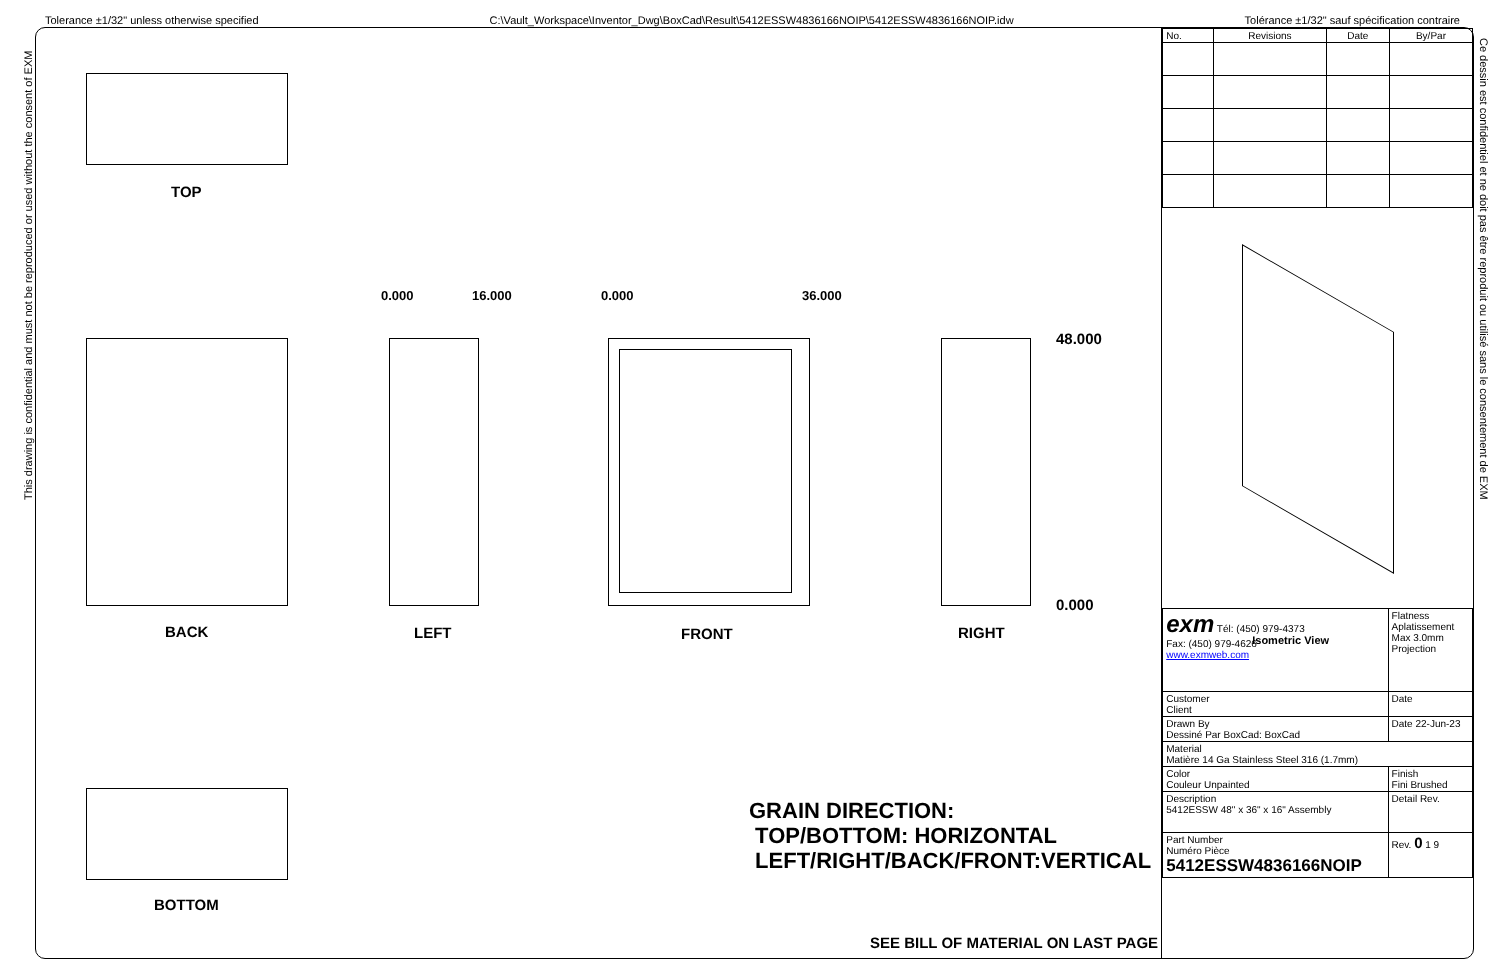Tolerance ±1/32" unless otherwise specified C:\Vault_Workspace\Inventor_Dwg\BoxCad\Result\5412ESSW4836166NOIP\5412ESSW4836166NOIP.idw Tolérance ±1/32" sauf spécification contraire
This drawing is confidential and must not be reproduced or used without the consent of EXM
Ce dessin est confidentiel et ne doit pas être reproduit ou utilisé sans le consentement de EXM
TOP
BACK LEFT
0.000 16.000
FRONT
0.000 36.000
RIGHT
48.000
0.000
BOTTOM
GRAIN DIRECTION:
TOP/BOTTOM: HORIZONTAL
LEFT/RIGHT/BACK/FRONT:VERTICAL
SEE BILL OF MATERIAL ON LAST PAGE
| No. | Revisions | Date | By/Par |
Isometric View
| exm Tél: (450) 979-4373 Fax: (450) 979-4626 www.exmweb.com | | Flatness Aplatissement Max 3.0mm Projection |
| Customer Client | | Date |
| Drawn By Dessiné Par BoxCad: BoxCad | | Date 22-Jun-23 |
| Material Matière 14 Ga Stainless Steel 316 (1.7mm) | | |
| Color Couleur Unpainted | Finish Fini Brushed | |
| Description 5412ESSW 48" x 36" x 16" Assembly | | Detail Rev. |
| Part Number Numéro Pièce 5412ESSW4836166NOIP | | Rev. 0 1 9 |